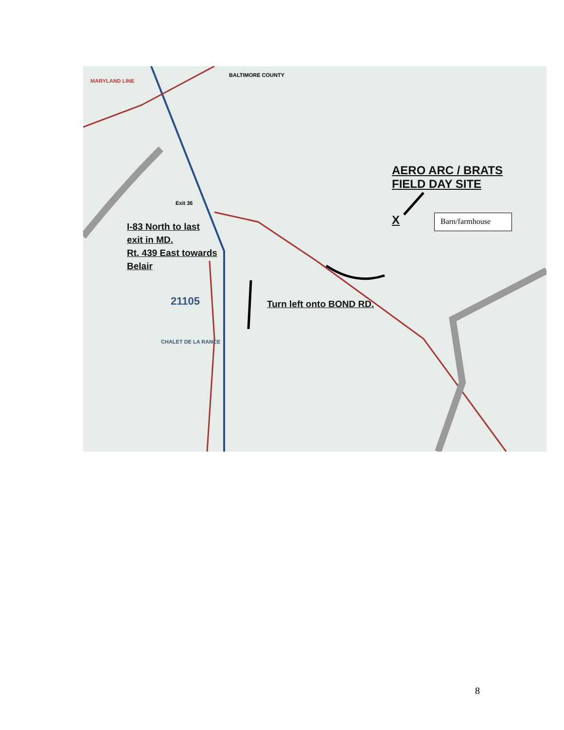MARYLAND LINE
BALTIMORE COUNTY
Exit 36
21105
CHALET DE LA RANCE
AERO ARC / BRATS
FIELD DAY SITE
X Barn/farmhouse
I-83 North to last
exit in MD.
Rt. 439 East towards
Belair
Turn left onto BOND RD.
8